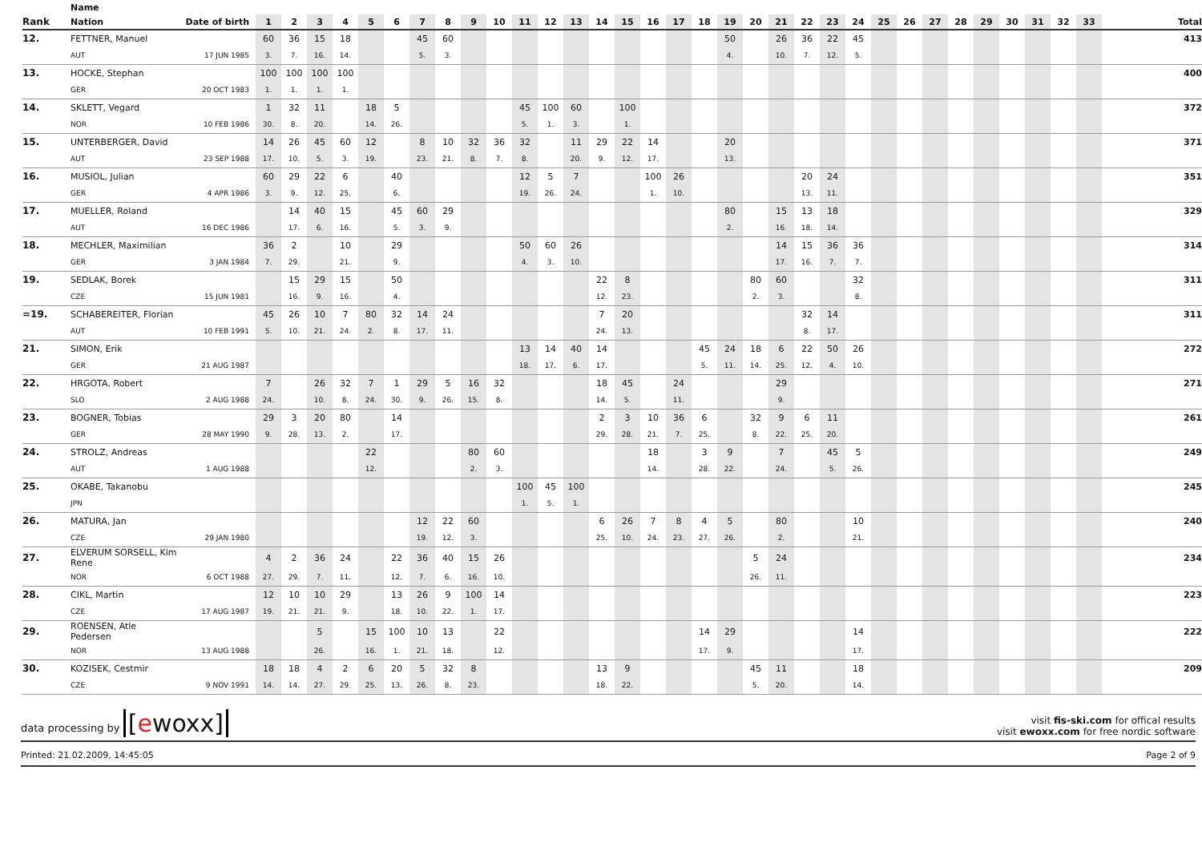| | Name | | | | | | | | | | | | | | | | | | | | | | | | | | | | | | | | | | | |
| --- | --- | --- | --- | --- | --- | --- | --- | --- | --- | --- | --- | --- | --- | --- | --- | --- | --- | --- | --- | --- | --- | --- | --- | --- | --- | --- | --- | --- | --- | --- | --- | --- | --- | --- | --- | --- |
| Rank | Nation | Date of birth | 1 | 2 | 3 | 4 | 5 | 6 | 7 | 8 | 9 | 10 | 11 | 12 | 13 | 14 | 15 | 16 | 17 | 18 | 19 | 20 | 21 | 22 | 23 | 24 | 25 | 26 | 27 | 28 | 29 | 30 | 31 | 32 | 33 | Total |
| 12. | FETTNER, Manuel | | 60 | 36 | 15 | 18 | | | 45 | 60 | | | | | | | | | | | 50 | | 26 | 36 | 22 | 45 | | | | | | | | | | 413 |
| | AUT | 17 JUN 1985 | 3. | 7. | 16. | 14. | | | 5. | 3. | | | | | | | | | | | 4. | | 10. | 7. | 12. | 5. | | | | | | | | | | |
| 13. | HOCKE, Stephan | | 100 | 100 | 100 | 100 | | | | | | | | | | | | | | | | | | | | | | | | | | | | | | 400 |
| | GER | 20 OCT 1983 | 1. | 1. | 1. | 1. | | | | | | | | | | | | | | | | | | | | | | | | | | | | | | |
| 14. | SKLETT, Vegard | | 1 | 32 | 11 | | 18 | 5 | | | | | 45 | 100 | 60 | | 100 | | | | | | | | | | | | | | | | | | | 372 |
| | NOR | 10 FEB 1986 | 30. | 8. | 20. | | 14. | 26. | | | | | 5. | 1. | 3. | | 1. | | | | | | | | | | | | | | | | | | | |
| 15. | UNTERBERGER, David | | 14 | 26 | 45 | 60 | 12 | | 8 | 10 | 32 | 36 | 32 | | 11 | 29 | 22 | 14 | | | 20 | | | | | | | | | | | | | | | 371 |
| | AUT | 23 SEP 1988 | 17. | 10. | 5. | 3. | 19. | | 23. | 21. | 8. | 7. | 8. | | 20. | 9. | 12. | 17. | | | 13. | | | | | | | | | | | | | | | |
| 16. | MUSIOL, Julian | | 60 | 29 | 22 | 6 | | 40 | | | | | 12 | 5 | 7 | | | 100 | 26 | | | | | 20 | 24 | | | | | | | | | | | 351 |
| | GER | 4 APR 1986 | 3. | 9. | 12. | 25. | | 6. | | | | | 19. | 26. | 24. | | | 1. | 10. | | | | | 13. | 11. | | | | | | | | | | | |
| 17. | MUELLER, Roland | | | 14 | 40 | 15 | | 45 | 60 | 29 | | | | | | | | | | | 80 | | 15 | 13 | 18 | | | | | | | | | | | 329 |
| | AUT | 16 DEC 1986 | | 17. | 6. | 16. | | 5. | 3. | 9. | | | | | | | | | | | 2. | | 16. | 18. | 14. | | | | | | | | | | | |
| 18. | MECHLER, Maximilian | | 36 | 2 | | 10 | | 29 | | | | | 50 | 60 | 26 | | | | | | | | 14 | 15 | 36 | 36 | | | | | | | | | | 314 |
| | GER | 3 JAN 1984 | 7. | 29. | | 21. | | 9. | | | | | 4. | 3. | 10. | | | | | | | | 17. | 16. | 7. | 7. | | | | | | | | | | |
| 19. | SEDLAK, Borek | | | 15 | 29 | 15 | | 50 | | | | | | | | 22 | 8 | | | | | 80 | 60 | | | 32 | | | | | | | | | | 311 |
| | CZE | 15 JUN 1981 | | 16. | 9. | 16. | | 4. | | | | | | | | 12. | 23. | | | | | 2. | 3. | | | 8. | | | | | | | | | | |
| =19. | SCHABEREITER, Florian | | 45 | 26 | 10 | 7 | 80 | 32 | 14 | 24 | | | | | | 7 | 20 | | | | | | | 32 | 14 | | | | | | | | | | | 311 |
| | AUT | 10 FEB 1991 | 5. | 10. | 21. | 24. | 2. | 8. | 17. | 11. | | | | | | 24. | 13. | | | | | | | 8. | 17. | | | | | | | | | | | |
| 21. | SIMON, Erik | | | | | | | | | | | | 13 | 14 | 40 | 14 | | | | 45 | 24 | 18 | 6 | 22 | 50 | 26 | | | | | | | | | | 272 |
| | GER | 21 AUG 1987 | | | | | | | | | | | 18. | 17. | 6. | 17. | | | | 5. | 11. | 14. | 25. | 12. | 4. | 10. | | | | | | | | | | |
| 22. | HRGOTA, Robert | | 7 | | 26 | 32 | 7 | 1 | 29 | 5 | 16 | 32 | | | | 18 | 45 | | 24 | | | | 29 | | | | | | | | | | | | | 271 |
| | SLO | 2 AUG 1988 | 24. | | 10. | 8. | 24. | 30. | 9. | 26. | 15. | 8. | | | | 14. | 5. | | 11. | | | | 9. | | | | | | | | | | | | | |
| 23. | BOGNER, Tobias | | 29 | 3 | 20 | 80 | | 14 | | | | | | | | 2 | 3 | 10 | 36 | 6 | | 32 | 9 | 6 | 11 | | | | | | | | | | | 261 |
| | GER | 28 MAY 1990 | 9. | 28. | 13. | 2. | | 17. | | | | | | | | 29. | 28. | 21. | 7. | 25. | | 8. | 22. | 25. | 20. | | | | | | | | | | | |
| 24. | STROLZ, Andreas | | | | | | 22 | | | | 80 | 60 | | | | | | 18 | | 3 | 9 | | 7 | | 45 | 5 | | | | | | | | | | 249 |
| | AUT | 1 AUG 1988 | | | | | 12. | | | | 2. | 3. | | | | | | 14. | | 28. | 22. | | 24. | | 5. | 26. | | | | | | | | | | |
| 25. | OKABE, Takanobu | | | | | | | | | | | | 100 | 45 | 100 | | | | | | | | | | | | | | | | | | | | | 245 |
| | JPN | | | | | | | | | | | | 1. | 5. | 1. | | | | | | | | | | | | | | | | | | | | | |
| 26. | MATURA, Jan | | | | | | | | 12 | 22 | 60 | | | | | 6 | 26 | 7 | 8 | 4 | 5 | | 80 | | | 10 | | | | | | | | | | 240 |
| | CZE | 29 JAN 1980 | | | | | | | 19. | 12. | 3. | | | | | 25. | 10. | 24. | 23. | 27. | 26. | | 2. | | | 21. | | | | | | | | | | |
| 27. | ELVERUM SORSELL, Kim Rene | | 4 | 2 | 36 | 24 | | 22 | 36 | 40 | 15 | 26 | | | | | | | | | | 5 | 24 | | | | | | | | | | | | | 234 |
| | NOR | 6 OCT 1988 | 27. | 29. | 7. | 11. | | 12. | 7. | 6. | 16. | 10. | | | | | | | | | | 26. | 11. | | | | | | | | | | | | | |
| 28. | CIKL, Martin | | 12 | 10 | 10 | 29 | | 13 | 26 | 9 | 100 | 14 | | | | | | | | | | | | | | | | | | | | | | | | 223 |
| | CZE | 17 AUG 1987 | 19. | 21. | 21. | 9. | | 18. | 10. | 22. | 1. | 17. | | | | | | | | | | | | | | | | | | | | | | | | |
| 29. | ROENSEN, Atle Pedersen | | | | 5 | | 15 | 100 | 10 | 13 | | 22 | | | | | | | | 14 | 29 | | | | | 14 | | | | | | | | | | 222 |
| | NOR | 13 AUG 1988 | | | 26. | | 16. | 1. | 21. | 18. | | 12. | | | | | | | | 17. | 9. | | | | | 17. | | | | | | | | | | |
| 30. | KOZISEK, Cestmir | | 18 | 18 | 4 | 2 | 6 | 20 | 5 | 32 | 8 | | | | | 13 | 9 | | | | | 45 | 11 | | | 18 | | | | | | | | | | 209 |
| | CZE | 9 NOV 1991 | 14. | 14. | 27. | 29. | 25. | 13. | 26. | 8. | 23. | | | | | 18. | 22. | | | | | 5. | 20. | | | 14. | | | | | | | | | | |
data processing by [ewoxx]
visit fis-ski.com for offical results
visit ewoxx.com for free nordic software
Printed: 21.02.2009, 14:45:05 Page 2 of 9